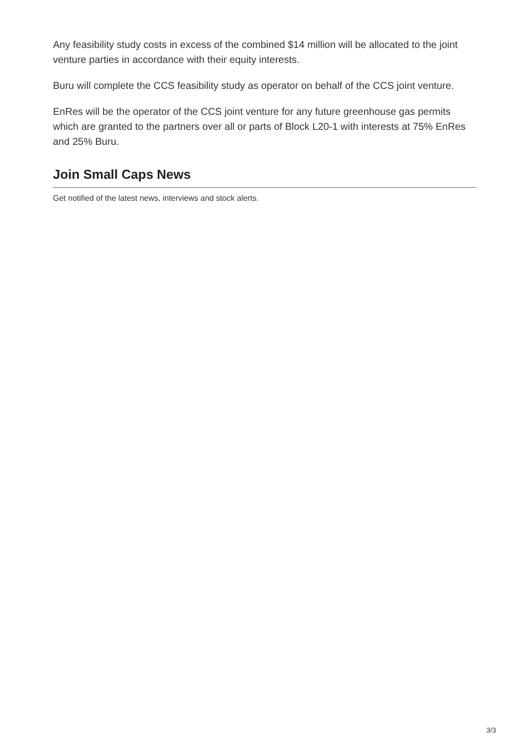Any feasibility study costs in excess of the combined $14 million will be allocated to the joint venture parties in accordance with their equity interests.
Buru will complete the CCS feasibility study as operator on behalf of the CCS joint venture.
EnRes will be the operator of the CCS joint venture for any future greenhouse gas permits which are granted to the partners over all or parts of Block L20-1 with interests at 75% EnRes and 25% Buru.
Join Small Caps News
Get notified of the latest news, interviews and stock alerts.
3/3